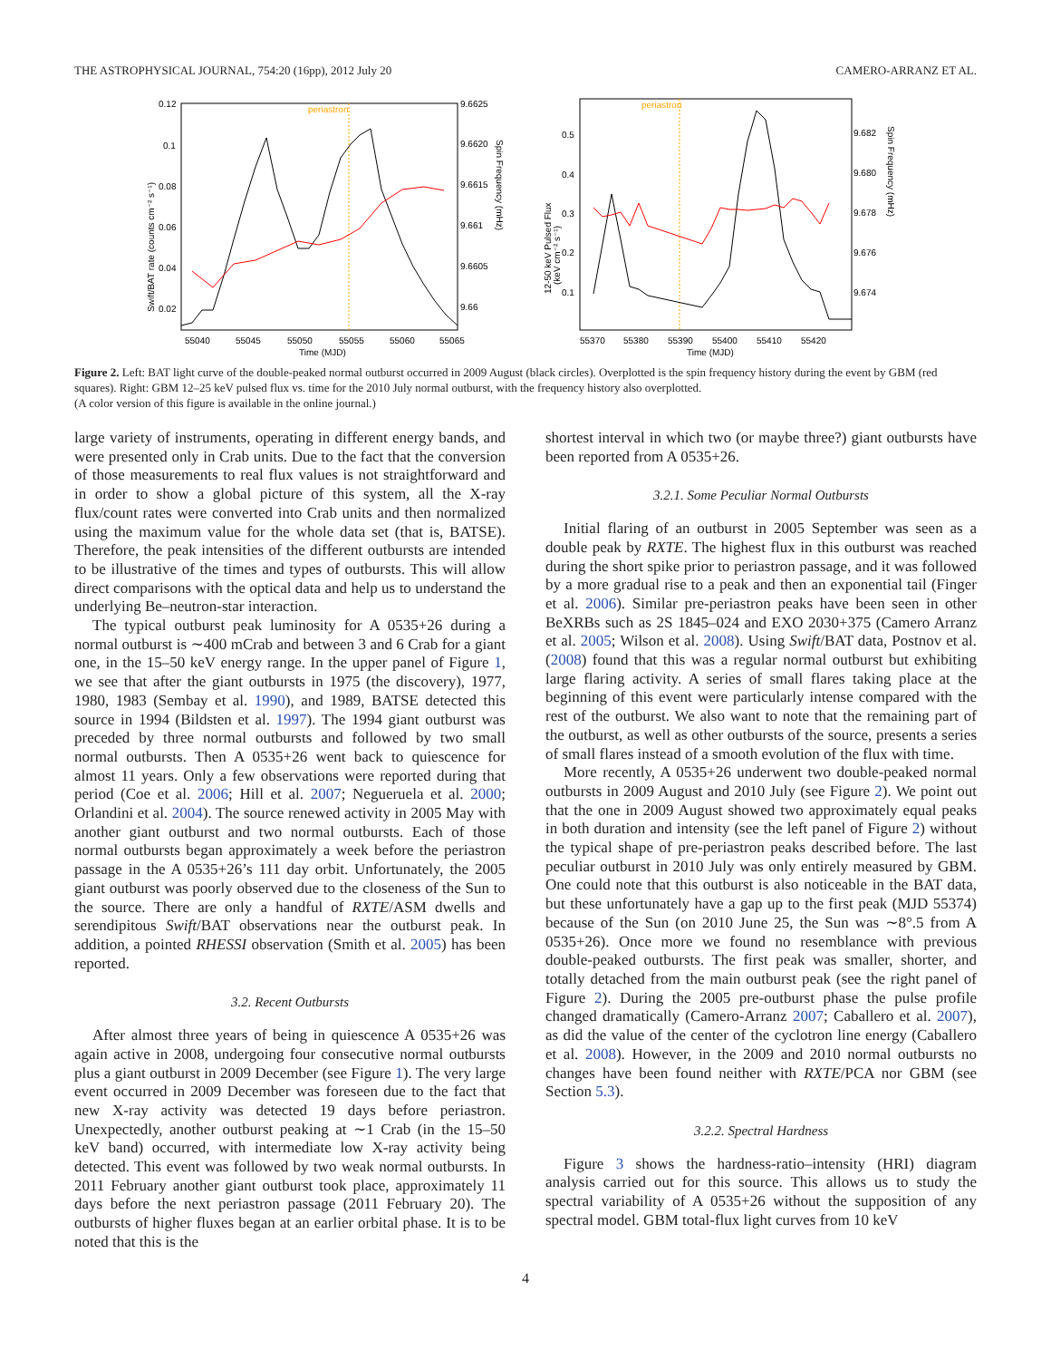THE ASTROPHYSICAL JOURNAL, 754:20 (16pp), 2012 July 20 CAMERO-ARRANZ ET AL.
periastron
55040
55045
55050
55055
55060
55065
Time (MJD)
0.12
0.1
0.08
0.06
0.04
0.02
9.6625
9.6620
9.6615
9.661
9.6605
9.66
Swift/BAT rate (counts cm⁻² s⁻¹)
Spin Frequency (mHz)
periastron
55370
55380
55390
55400
55410
55420
Time (MJD)
0.5
0.4
0.3
0.2
0.1
9.682
9.680
9.678
9.676
9.674
12-50 keV Pulsed Flux
(keV cm⁻² s⁻¹)
Spin Frequency (mHz)
Figure 2. Left: BAT light curve of the double-peaked normal outburst occurred in 2009 August (black circles). Overplotted is the spin frequency history during the event by GBM (red squares). Right: GBM 12–25 keV pulsed flux vs. time for the 2010 July normal outburst, with the frequency history also overplotted.
(A color version of this figure is available in the online journal.)
large variety of instruments, operating in different energy bands, and were presented only in Crab units. Due to the fact that the conversion of those measurements to real flux values is not straightforward and in order to show a global picture of this system, all the X-ray flux/count rates were converted into Crab units and then normalized using the maximum value for the whole data set (that is, BATSE). Therefore, the peak intensities of the different outbursts are intended to be illustrative of the times and types of outbursts. This will allow direct comparisons with the optical data and help us to understand the underlying Be–neutron-star interaction.
The typical outburst peak luminosity for A 0535+26 during a normal outburst is ∼400 mCrab and between 3 and 6 Crab for a giant one, in the 15–50 keV energy range. In the upper panel of Figure 1, we see that after the giant outbursts in 1975 (the discovery), 1977, 1980, 1983 (Sembay et al. 1990), and 1989, BATSE detected this source in 1994 (Bildsten et al. 1997). The 1994 giant outburst was preceded by three normal outbursts and followed by two small normal outbursts. Then A 0535+26 went back to quiescence for almost 11 years. Only a few observations were reported during that period (Coe et al. 2006; Hill et al. 2007; Negueruela et al. 2000; Orlandini et al. 2004). The source renewed activity in 2005 May with another giant outburst and two normal outbursts. Each of those normal outbursts began approximately a week before the periastron passage in the A 0535+26’s 111 day orbit. Unfortunately, the 2005 giant outburst was poorly observed due to the closeness of the Sun to the source. There are only a handful of RXTE/ASM dwells and serendipitous Swift/BAT observations near the outburst peak. In addition, a pointed RHESSI observation (Smith et al. 2005) has been reported.
3.2. Recent Outbursts
After almost three years of being in quiescence A 0535+26 was again active in 2008, undergoing four consecutive normal outbursts plus a giant outburst in 2009 December (see Figure 1). The very large event occurred in 2009 December was foreseen due to the fact that new X-ray activity was detected 19 days before periastron. Unexpectedly, another outburst peaking at ∼1 Crab (in the 15–50 keV band) occurred, with intermediate low X-ray activity being detected. This event was followed by two weak normal outbursts. In 2011 February another giant outburst took place, approximately 11 days before the next periastron passage (2011 February 20). The outbursts of higher fluxes began at an earlier orbital phase. It is to be noted that this is the
shortest interval in which two (or maybe three?) giant outbursts have been reported from A 0535+26.
3.2.1. Some Peculiar Normal Outbursts
Initial flaring of an outburst in 2005 September was seen as a double peak by RXTE. The highest flux in this outburst was reached during the short spike prior to periastron passage, and it was followed by a more gradual rise to a peak and then an exponential tail (Finger et al. 2006). Similar pre-periastron peaks have been seen in other BeXRBs such as 2S 1845–024 and EXO 2030+375 (Camero Arranz et al. 2005; Wilson et al. 2008). Using Swift/BAT data, Postnov et al. (2008) found that this was a regular normal outburst but exhibiting large flaring activity. A series of small flares taking place at the beginning of this event were particularly intense compared with the rest of the outburst. We also want to note that the remaining part of the outburst, as well as other outbursts of the source, presents a series of small flares instead of a smooth evolution of the flux with time.
More recently, A 0535+26 underwent two double-peaked normal outbursts in 2009 August and 2010 July (see Figure 2). We point out that the one in 2009 August showed two approximately equal peaks in both duration and intensity (see the left panel of Figure 2) without the typical shape of pre-periastron peaks described before. The last peculiar outburst in 2010 July was only entirely measured by GBM. One could note that this outburst is also noticeable in the BAT data, but these unfortunately have a gap up to the first peak (MJD 55374) because of the Sun (on 2010 June 25, the Sun was ∼8°.5 from A 0535+26). Once more we found no resemblance with previous double-peaked outbursts. The first peak was smaller, shorter, and totally detached from the main outburst peak (see the right panel of Figure 2). During the 2005 pre-outburst phase the pulse profile changed dramatically (Camero-Arranz 2007; Caballero et al. 2007), as did the value of the center of the cyclotron line energy (Caballero et al. 2008). However, in the 2009 and 2010 normal outbursts no changes have been found neither with RXTE/PCA nor GBM (see Section 5.3).
3.2.2. Spectral Hardness
Figure 3 shows the hardness-ratio–intensity (HRI) diagram analysis carried out for this source. This allows us to study the spectral variability of A 0535+26 without the supposition of any spectral model. GBM total-flux light curves from 10 keV
4